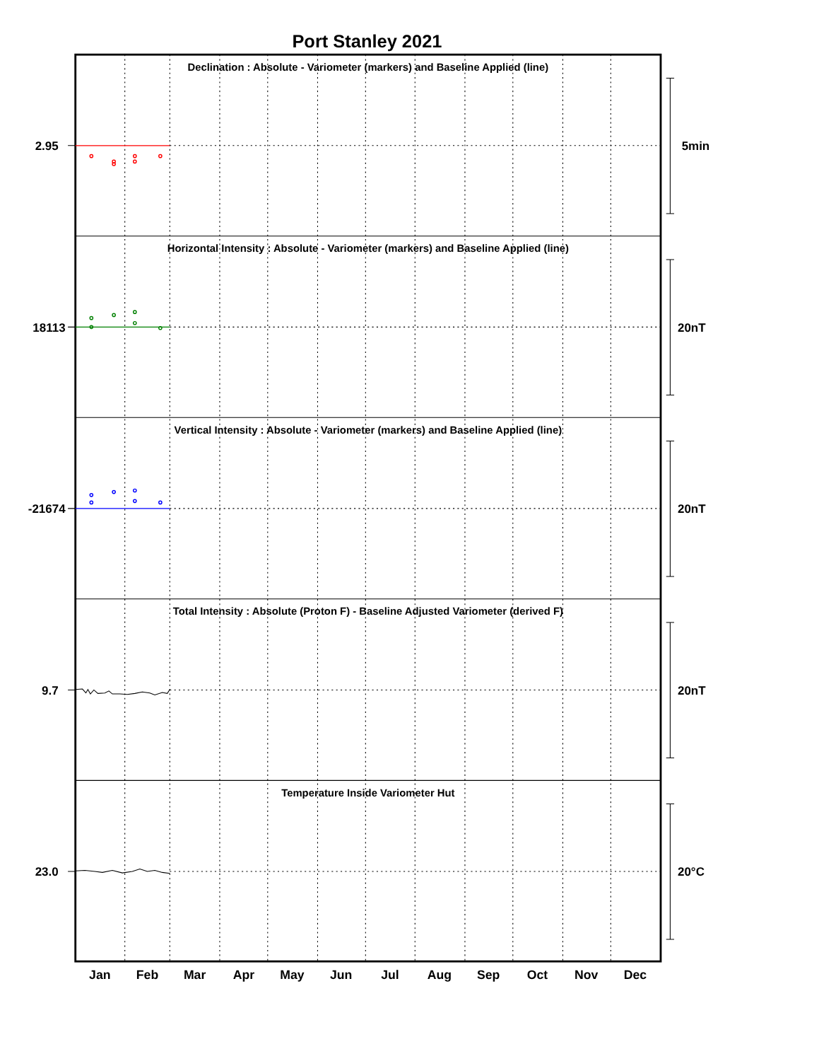Port Stanley 2021
Declination : Absolute - Variometer (markers) and Baseline Applied (line)
Horizontal Intensity : Absolute - Variometer (markers) and Baseline Applied (line)
Vertical Intensity : Absolute - Variometer (markers) and Baseline Applied (line)
Total Intensity : Absolute (Proton F) - Baseline Adjusted Variometer (derived F)
Temperature Inside Variometer Hut
2.95
18113
-21674
9.7
23.0
5min
20nT
20nT
20nT
20°C
Jan
Feb
Mar
Apr
May
Jun
Jul
Aug
Sep
Oct
Nov
Dec